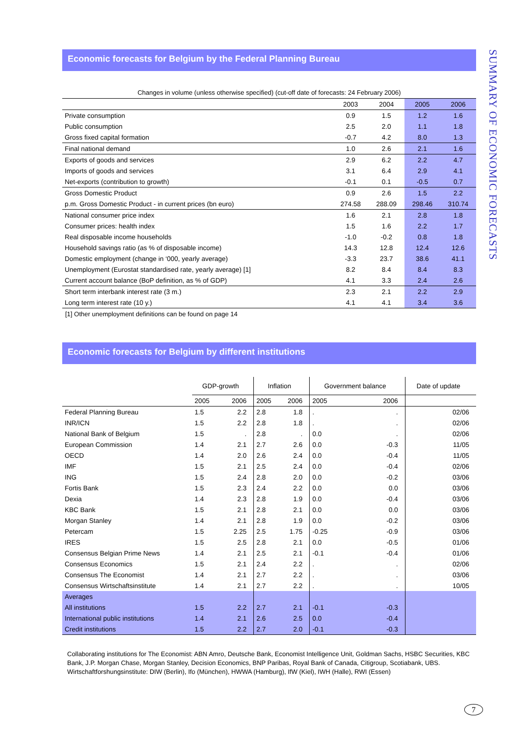SUMMARY OF ECONOMIC FORECASTS
Economic forecasts for Belgium by the Federal Planning Bureau
Changes in volume (unless otherwise specified) (cut-off date of forecasts: 24 February 2006)
| | 2003 | 2004 | 2005 | 2006 |
| Private consumption | 0.9 | 1.5 | 1.2 | 1.6 |
| Public consumption | 2.5 | 2.0 | 1.1 | 1.8 |
| Gross fixed capital formation | -0.7 | 4.2 | 8.0 | 1.3 |
| Final national demand | 1.0 | 2.6 | 2.1 | 1.6 |
| Exports of goods and services | 2.9 | 6.2 | 2.2 | 4.7 |
| Imports of goods and services | 3.1 | 6.4 | 2.9 | 4.1 |
| Net-exports (contribution to growth) | -0.1 | 0.1 | -0.5 | 0.7 |
| Gross Domestic Product | 0.9 | 2.6 | 1.5 | 2.2 |
| p.m. Gross Domestic Product - in current prices (bn euro) | 274.58 | 288.09 | 298.46 | 310.74 |
| National consumer price index | 1.6 | 2.1 | 2.8 | 1.8 |
| Consumer prices: health index | 1.5 | 1.6 | 2.2 | 1.7 |
| Real disposable income households | -1.0 | -0.2 | 0.8 | 1.8 |
| Household savings ratio (as % of disposable income) | 14.3 | 12.8 | 12.4 | 12.6 |
| Domestic employment (change in ‘000, yearly average) | -3.3 | 23.7 | 38.6 | 41.1 |
| Unemployment (Eurostat standardised rate, yearly average) [1] | 8.2 | 8.4 | 8.4 | 8.3 |
| Current account balance (BoP definition, as % of GDP) | 4.1 | 3.3 | 2.4 | 2.6 |
| Short term interbank interest rate (3 m.) | 2.3 | 2.1 | 2.2 | 2.9 |
| Long term interest rate (10 y.) | 4.1 | 4.1 | 3.4 | 3.6 |
[1] Other unemployment definitions can be found on page 14
Economic forecasts for Belgium by different institutions
| | GDP-growth | | Inflation | | Government balance | | Date of update |
| | 2005 | 2006 | 2005 | 2006 | 2005 | 2006 | |
| Federal Planning Bureau | 1.5 | 2.2 | 2.8 | 1.8 | . | . | 02/06 |
| INR/ICN | 1.5 | 2.2 | 2.8 | 1.8 | . | . | 02/06 |
| National Bank of Belgium | 1.5 | . | 2.8 | . | 0.0 | . | 02/06 |
| European Commission | 1.4 | 2.1 | 2.7 | 2.6 | 0.0 | -0.3 | 11/05 |
| OECD | 1.4 | 2.0 | 2.6 | 2.4 | 0.0 | -0.4 | 11/05 |
| IMF | 1.5 | 2.1 | 2.5 | 2.4 | 0.0 | -0.4 | 02/06 |
| ING | 1.5 | 2.4 | 2.8 | 2.0 | 0.0 | -0.2 | 03/06 |
| Fortis Bank | 1.5 | 2.3 | 2.4 | 2.2 | 0.0 | 0.0 | 03/06 |
| Dexia | 1.4 | 2.3 | 2.8 | 1.9 | 0.0 | -0.4 | 03/06 |
| KBC Bank | 1.5 | 2.1 | 2.8 | 2.1 | 0.0 | 0.0 | 03/06 |
| Morgan Stanley | 1.4 | 2.1 | 2.8 | 1.9 | 0.0 | -0.2 | 03/06 |
| Petercam | 1.5 | 2.25 | 2.5 | 1.75 | -0.25 | -0.9 | 03/06 |
| IRES | 1.5 | 2.5 | 2.8 | 2.1 | 0.0 | -0.5 | 01/06 |
| Consensus Belgian Prime News | 1.4 | 2.1 | 2.5 | 2.1 | -0.1 | -0.4 | 01/06 |
| Consensus Economics | 1.5 | 2.1 | 2.4 | 2.2 | . | . | 02/06 |
| Consensus The Economist | 1.4 | 2.1 | 2.7 | 2.2 | . | . | 03/06 |
| Consensus Wirtschaftsinstitute | 1.4 | 2.1 | 2.7 | 2.2 | . | . | 10/05 |
| Averages | | | | | | | |
| All institutions | 1.5 | 2.2 | 2.7 | 2.1 | -0.1 | -0.3 | |
| International public institutions | 1.4 | 2.1 | 2.6 | 2.5 | 0.0 | -0.4 | |
| Credit institutions | 1.5 | 2.2 | 2.7 | 2.0 | -0.1 | -0.3 | |
Collaborating institutions for The Economist: ABN Amro, Deutsche Bank, Economist Intelligence Unit, Goldman Sachs, HSBC Securities, KBC Bank, J.P. Morgan Chase, Morgan Stanley, Decision Economics, BNP Paribas, Royal Bank of Canada, Citigroup, Scotiabank, UBS.
Wirtschaftforshungsinstitute: DIW (Berlin), Ifo (München), HWWA (Hamburg), IfW (Kiel), IWH (Halle), RWI (Essen)
7